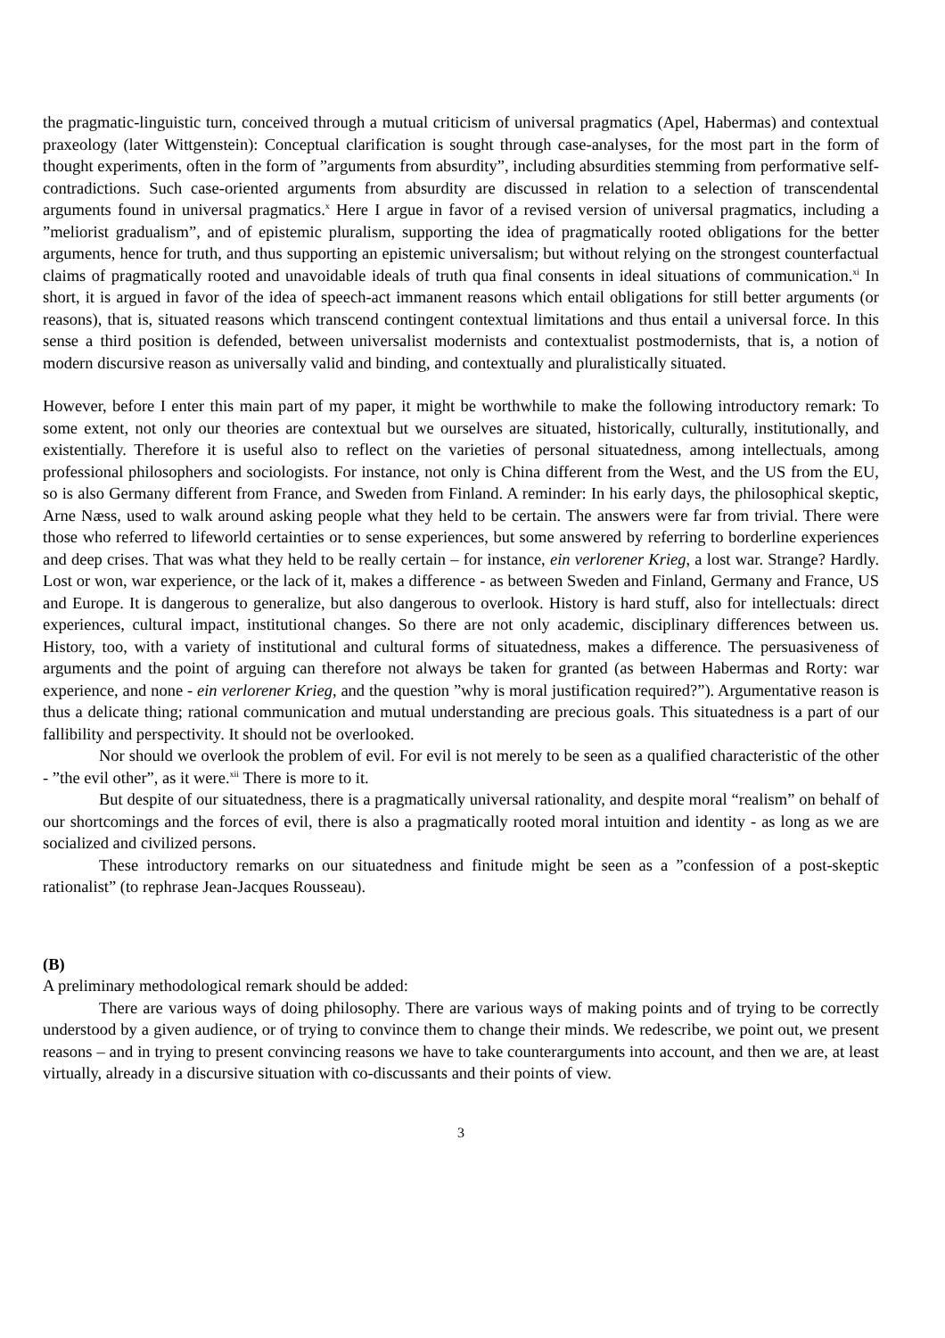the pragmatic-linguistic turn, conceived through a mutual criticism of universal pragmatics (Apel, Habermas) and contextual praxeology (later Wittgenstein): Conceptual clarification is sought through case-analyses, for the most part in the form of thought experiments, often in the form of ”arguments from absurdity”, including absurdities stemming from performative self-contradictions. Such case-oriented arguments from absurdity are discussed in relation to a selection of transcendental arguments found in universal pragmatics.<sup>x</sup> Here I argue in favor of a revised version of universal pragmatics, including a ”meliorist gradualism”, and of epistemic pluralism, supporting the idea of pragmatically rooted obligations for the better arguments, hence for truth, and thus supporting an epistemic universalism; but without relying on the strongest counterfactual claims of pragmatically rooted and unavoidable ideals of truth qua final consents in ideal situations of communication.<sup>xi</sup> In short, it is argued in favor of the idea of speech-act immanent reasons which entail obligations for still better arguments (or reasons), that is, situated reasons which transcend contingent contextual limitations and thus entail a universal force. In this sense a third position is defended, between universalist modernists and contextualist postmodernists, that is, a notion of modern discursive reason as universally valid and binding, and contextually and pluralistically situated.
However, before I enter this main part of my paper, it might be worthwhile to make the following introductory remark: To some extent, not only our theories are contextual but we ourselves are situated, historically, culturally, institutionally, and existentially. Therefore it is useful also to reflect on the varieties of personal situatedness, among intellectuals, among professional philosophers and sociologists. For instance, not only is China different from the West, and the US from the EU, so is also Germany different from France, and Sweden from Finland. A reminder: In his early days, the philosophical skeptic, Arne Næss, used to walk around asking people what they held to be certain. The answers were far from trivial. There were those who referred to lifeworld certainties or to sense experiences, but some answered by referring to borderline experiences and deep crises. That was what they held to be really certain – for instance, ein verlorener Krieg, a lost war. Strange? Hardly. Lost or won, war experience, or the lack of it, makes a difference - as between Sweden and Finland, Germany and France, US and Europe. It is dangerous to generalize, but also dangerous to overlook. History is hard stuff, also for intellectuals: direct experiences, cultural impact, institutional changes. So there are not only academic, disciplinary differences between us. History, too, with a variety of institutional and cultural forms of situatedness, makes a difference. The persuasiveness of arguments and the point of arguing can therefore not always be taken for granted (as between Habermas and Rorty: war experience, and none - ein verlorener Krieg, and the question ”why is moral justification required?”). Argumentative reason is thus a delicate thing; rational communication and mutual understanding are precious goals. This situatedness is a part of our fallibility and perspectivity. It should not be overlooked.
Nor should we overlook the problem of evil. For evil is not merely to be seen as a qualified characteristic of the other - ”the evil other”, as it were.<sup>xii</sup> There is more to it.
But despite of our situatedness, there is a pragmatically universal rationality, and despite moral “realism” on behalf of our shortcomings and the forces of evil, there is also a pragmatically rooted moral intuition and identity - as long as we are socialized and civilized persons.
These introductory remarks on our situatedness and finitude might be seen as a ”confession of a post-skeptic rationalist” (to rephrase Jean-Jacques Rousseau).
(B)
A preliminary methodological remark should be added:
There are various ways of doing philosophy. There are various ways of making points and of trying to be correctly understood by a given audience, or of trying to convince them to change their minds. We redescribe, we point out, we present reasons – and in trying to present convincing reasons we have to take counterarguments into account, and then we are, at least virtually, already in a discursive situation with co-discussants and their points of view.
3